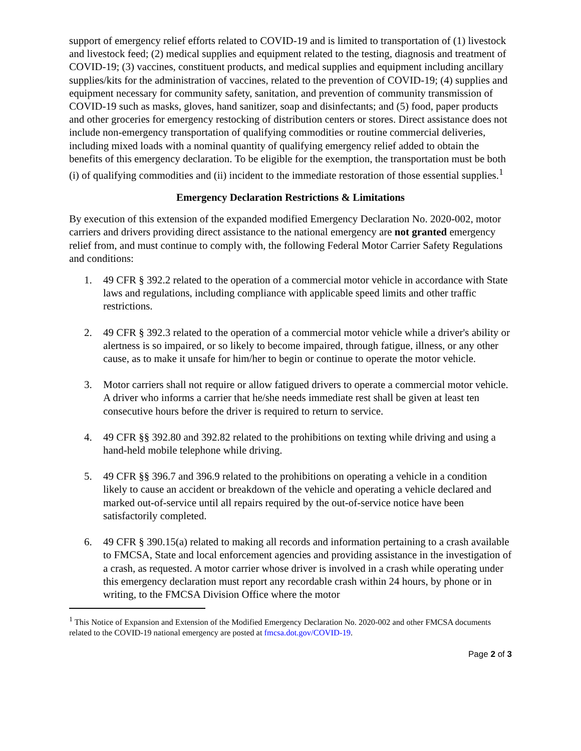support of emergency relief efforts related to COVID-19 and is limited to transportation of (1) livestock and livestock feed; (2) medical supplies and equipment related to the testing, diagnosis and treatment of COVID-19; (3) vaccines, constituent products, and medical supplies and equipment including ancillary supplies/kits for the administration of vaccines, related to the prevention of COVID-19; (4) supplies and equipment necessary for community safety, sanitation, and prevention of community transmission of COVID-19 such as masks, gloves, hand sanitizer, soap and disinfectants; and (5) food, paper products and other groceries for emergency restocking of distribution centers or stores. Direct assistance does not include non-emergency transportation of qualifying commodities or routine commercial deliveries, including mixed loads with a nominal quantity of qualifying emergency relief added to obtain the benefits of this emergency declaration. To be eligible for the exemption, the transportation must be both (i) of qualifying commodities and (ii) incident to the immediate restoration of those essential supplies.<sup>1</sup>
Emergency Declaration Restrictions & Limitations
By execution of this extension of the expanded modified Emergency Declaration No. 2020-002, motor carriers and drivers providing direct assistance to the national emergency are not granted emergency relief from, and must continue to comply with, the following Federal Motor Carrier Safety Regulations and conditions:
1. 49 CFR § 392.2 related to the operation of a commercial motor vehicle in accordance with State laws and regulations, including compliance with applicable speed limits and other traffic restrictions.
2. 49 CFR § 392.3 related to the operation of a commercial motor vehicle while a driver's ability or alertness is so impaired, or so likely to become impaired, through fatigue, illness, or any other cause, as to make it unsafe for him/her to begin or continue to operate the motor vehicle.
3. Motor carriers shall not require or allow fatigued drivers to operate a commercial motor vehicle. A driver who informs a carrier that he/she needs immediate rest shall be given at least ten consecutive hours before the driver is required to return to service.
4. 49 CFR §§ 392.80 and 392.82 related to the prohibitions on texting while driving and using a hand-held mobile telephone while driving.
5. 49 CFR §§ 396.7 and 396.9 related to the prohibitions on operating a vehicle in a condition likely to cause an accident or breakdown of the vehicle and operating a vehicle declared and marked out-of-service until all repairs required by the out-of-service notice have been satisfactorily completed.
6. 49 CFR § 390.15(a) related to making all records and information pertaining to a crash available to FMCSA, State and local enforcement agencies and providing assistance in the investigation of a crash, as requested. A motor carrier whose driver is involved in a crash while operating under this emergency declaration must report any recordable crash within 24 hours, by phone or in writing, to the FMCSA Division Office where the motor
<sup>1</sup> This Notice of Expansion and Extension of the Modified Emergency Declaration No. 2020-002 and other FMCSA documents related to the COVID-19 national emergency are posted at fmcsa.dot.gov/COVID-19.
Page 2 of 3